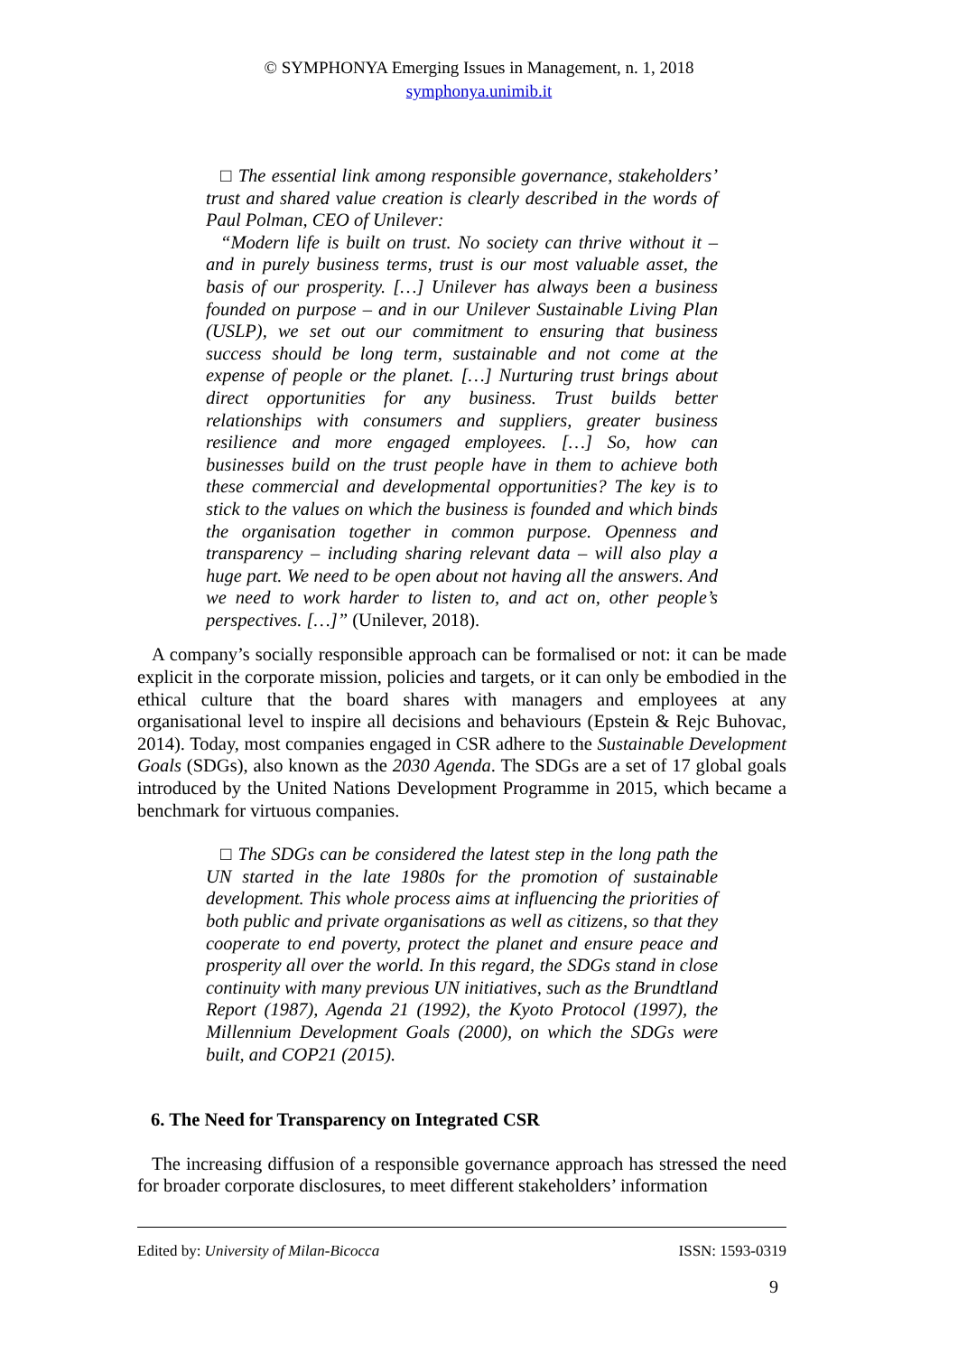© SYMPHONYA Emerging Issues in Management, n. 1, 2018
symphonya.unimib.it
□ The essential link among responsible governance, stakeholders’ trust and shared value creation is clearly described in the words of Paul Polman, CEO of Unilever:
“Modern life is built on trust. No society can thrive without it – and in purely business terms, trust is our most valuable asset, the basis of our prosperity. […] Unilever has always been a business founded on purpose – and in our Unilever Sustainable Living Plan (USLP), we set out our commitment to ensuring that business success should be long term, sustainable and not come at the expense of people or the planet. […] Nurturing trust brings about direct opportunities for any business. Trust builds better relationships with consumers and suppliers, greater business resilience and more engaged employees. […] So, how can businesses build on the trust people have in them to achieve both these commercial and developmental opportunities? The key is to stick to the values on which the business is founded and which binds the organisation together in common purpose. Openness and transparency – including sharing relevant data – will also play a huge part. We need to be open about not having all the answers. And we need to work harder to listen to, and act on, other people’s perspectives. […]” (Unilever, 2018).
A company’s socially responsible approach can be formalised or not: it can be made explicit in the corporate mission, policies and targets, or it can only be embodied in the ethical culture that the board shares with managers and employees at any organisational level to inspire all decisions and behaviours (Epstein & Rejc Buhovac, 2014). Today, most companies engaged in CSR adhere to the Sustainable Development Goals (SDGs), also known as the 2030 Agenda. The SDGs are a set of 17 global goals introduced by the United Nations Development Programme in 2015, which became a benchmark for virtuous companies.
□ The SDGs can be considered the latest step in the long path the UN started in the late 1980s for the promotion of sustainable development. This whole process aims at influencing the priorities of both public and private organisations as well as citizens, so that they cooperate to end poverty, protect the planet and ensure peace and prosperity all over the world. In this regard, the SDGs stand in close continuity with many previous UN initiatives, such as the Brundtland Report (1987), Agenda 21 (1992), the Kyoto Protocol (1997), the Millennium Development Goals (2000), on which the SDGs were built, and COP21 (2015).
6. The Need for Transparency on Integrated CSR
The increasing diffusion of a responsible governance approach has stressed the need for broader corporate disclosures, to meet different stakeholders’ information
Edited by: University of Milan-Bicocca ISSN: 1593-0319
9